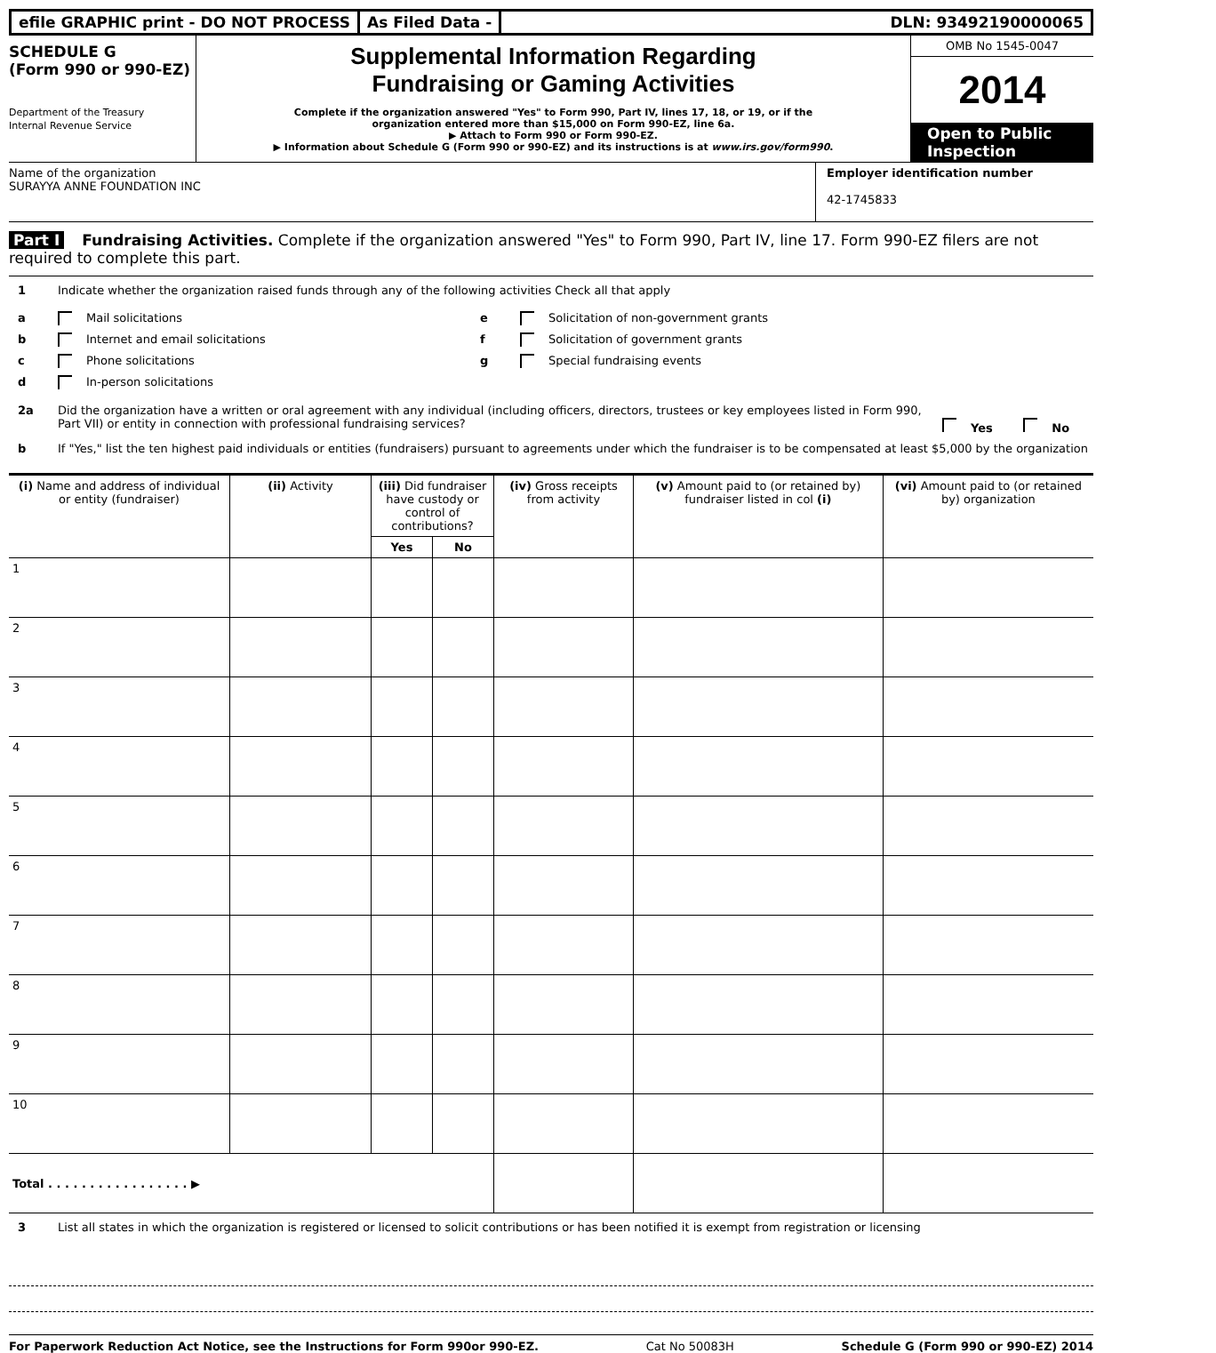efile GRAPHIC print - DO NOT PROCESS
As Filed Data - DLN: 93492190000065
SCHEDULE G
(Form 990 or 990-EZ)
Department of the Treasury
Internal Revenue Service
Supplemental Information Regarding
Fundraising or Gaming Activities
Complete if the organization answered "Yes" to Form 990, Part IV, lines 17, 18, or 19, or if the
organization entered more than $15,000 on Form 990-EZ, line 6a.
▶ Attach to Form 990 or Form 990-EZ.
▶ Information about Schedule G (Form 990 or 990-EZ) and its instructions is at www.irs.gov/form990.
OMB No 1545-0047
2014
Open to Public
Inspection
Name of the organization
SURAYYA ANNE FOUNDATION INC
Employer identification number
42-1745833
Part I Fundraising Activities. Complete if the organization answered "Yes" to Form 990, Part IV, line 17. Form 990-EZ filers are not required to complete this part.
1 Indicate whether the organization raised funds through any of the following activities Check all that apply
a Mail solicitations
b Internet and email solicitations
c Phone solicitations
d In-person solicitations
e Solicitation of non-government grants
f Solicitation of government grants
g Special fundraising events
2a Did the organization have a written or oral agreement with any individual (including officers, directors, trustees or key employees listed in Form 990, Part VII) or entity in connection with professional fundraising services? Yes No
b If "Yes," list the ten highest paid individuals or entities (fundraisers) pursuant to agreements under which the fundraiser is to be compensated at least $5,000 by the organization
| (i) Name and address of individual or entity (fundraiser) | (ii) Activity | (iii) Did fundraiser have custody or control of contributions? | | (iv) Gross receipts from activity | (v) Amount paid to (or retained by) fundraiser listed in col (i) | (vi) Amount paid to (or retained by) organization |
| --- | --- | --- | --- | --- | --- | --- |
| | | Yes | No | | | |
| 1 | | | | | | |
| 2 | | | | | | |
| 3 | | | | | | |
| 4 | | | | | | |
| 5 | | | | | | |
| 6 | | | | | | |
| 7 | | | | | | |
| 8 | | | | | | |
| 9 | | | | | | |
| 10 | | | | | | |
| Total . . . . . . . . . . . . . . . . . ▶ | | | | | | |
3 List all states in which the organization is registered or licensed to solicit contributions or has been notified it is exempt from registration or licensing
For Paperwork Reduction Act Notice, see the Instructions for Form 990or 990-EZ. Cat No 50083H Schedule G (Form 990 or 990-EZ) 2014